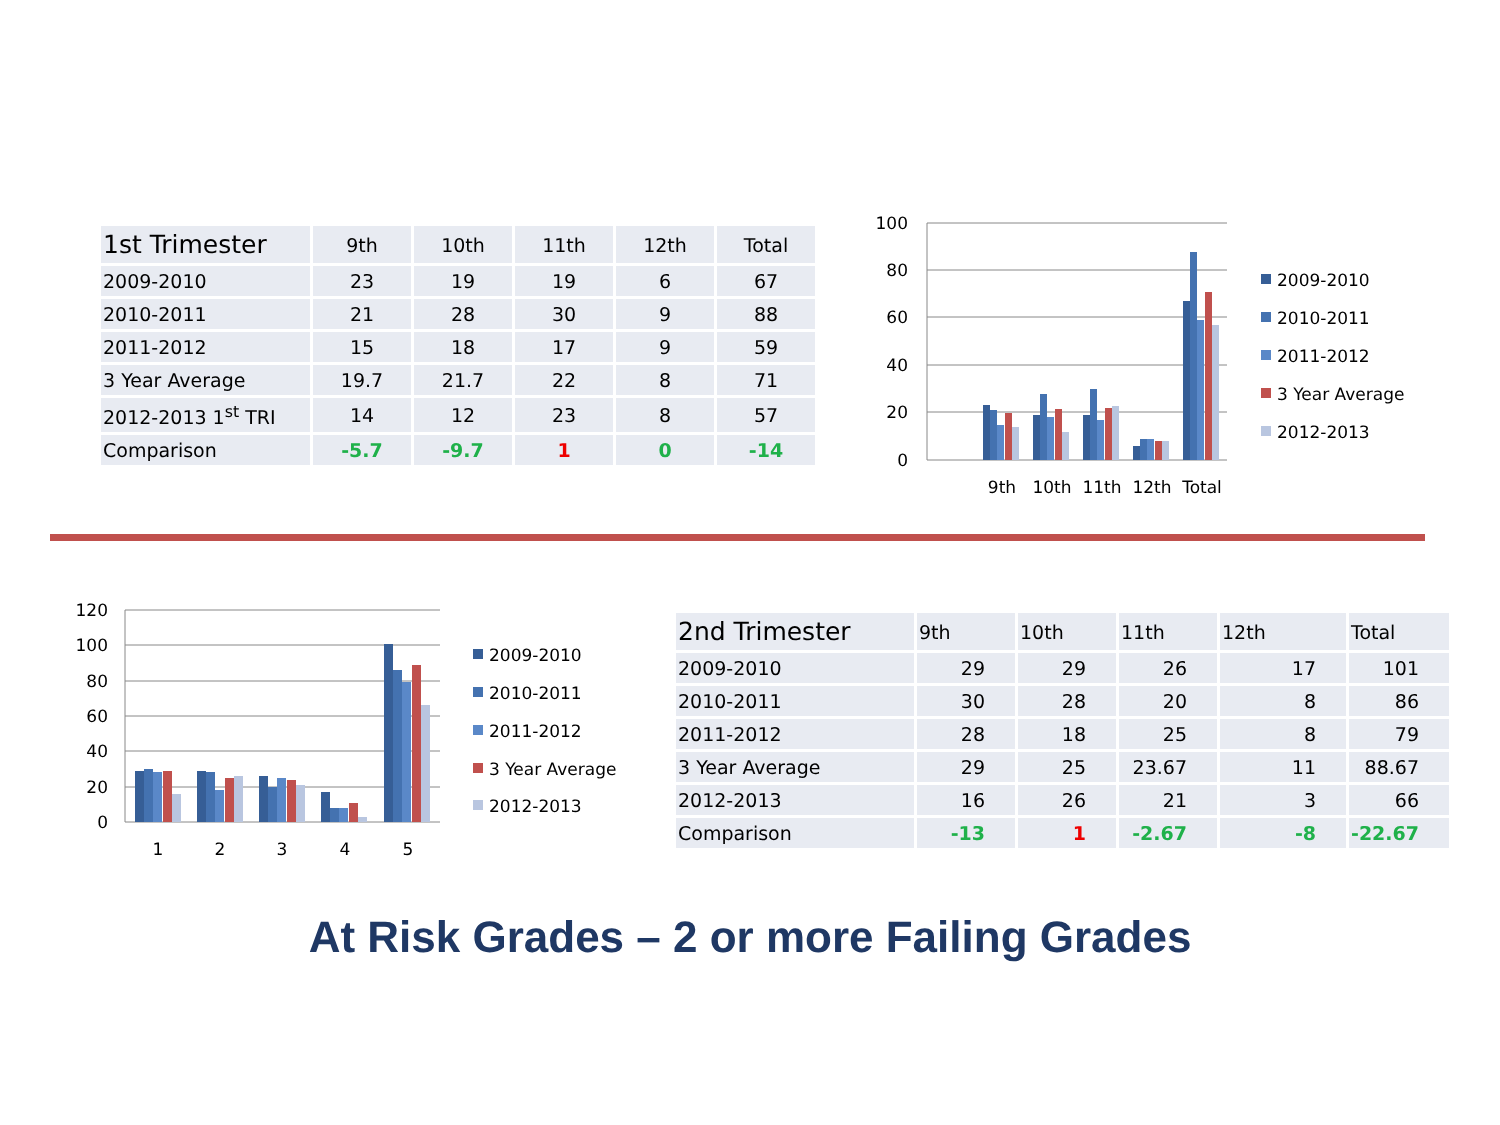| 1st Trimester | 9th | 10th | 11th | 12th | Total |
| --- | --- | --- | --- | --- | --- |
| 2009-2010 | 23 | 19 | 19 | 6 | 67 |
| 2010-2011 | 21 | 28 | 30 | 9 | 88 |
| 2011-2012 | 15 | 18 | 17 | 9 | 59 |
| 3 Year Average | 19.7 | 21.7 | 22 | 8 | 71 |
| 2012-2013 1<sup>st</sup> TRI | 14 | 12 | 23 | 8 | 57 |
| Comparison | -5.7 | -9.7 | 1 | 0 | -14 |
100
80
60
40
20
0
9th
10th
11th
12th
Total
2009-2010
2010-2011
2011-2012
3 Year Average
2012-2013
120
100
80
60
40
20
0
1
2
3
4
5
2009-2010
2010-2011
2011-2012
3 Year Average
2012-2013
| 2nd Trimester | 9th | 10th | 11th | 12th | Total |
| --- | --- | --- | --- | --- | --- |
| 2009-2010 | 29 | 29 | 26 | 17 | 101 |
| 2010-2011 | 30 | 28 | 20 | 8 | 86 |
| 2011-2012 | 28 | 18 | 25 | 8 | 79 |
| 3 Year Average | 29 | 25 | 23.67 | 11 | 88.67 |
| 2012-2013 | 16 | 26 | 21 | 3 | 66 |
| Comparison | -13 | 1 | -2.67 | -8 | -22.67 |
At Risk Grades – 2 or more Failing Grades